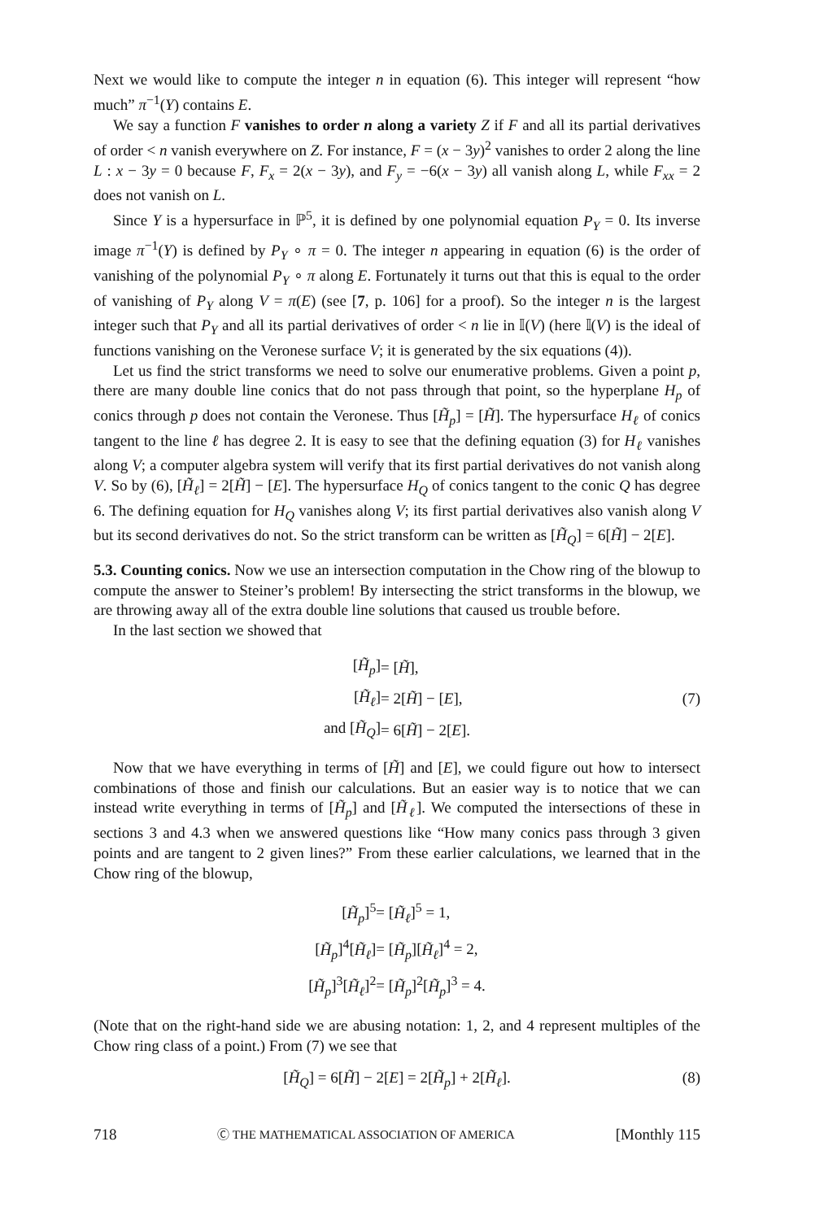Next we would like to compute the integer n in equation (6). This integer will represent “how much” π<sup>−1</sup>(Y) contains E.
We say a function F vanishes to order n along a variety Z if F and all its partial derivatives of order < n vanish everywhere on Z. For instance, F = (x − 3y)<sup>2</sup> vanishes to order 2 along the line L : x − 3y = 0 because F, F<sub>x</sub> = 2(x − 3y), and F<sub>y</sub> = −6(x − 3y) all vanish along L, while F<sub>xx</sub> = 2 does not vanish on L.
Since Y is a hypersurface in ℙ<sup>5</sup>, it is defined by one polynomial equation P<sub>Y</sub> = 0. Its inverse image π<sup>−1</sup>(Y) is defined by P<sub>Y</sub> ∘ π = 0. The integer n appearing in equation (6) is the order of vanishing of the polynomial P<sub>Y</sub> ∘ π along E. Fortunately it turns out that this is equal to the order of vanishing of P<sub>Y</sub> along V = π(E) (see [7, p. 106] for a proof). So the integer n is the largest integer such that P<sub>Y</sub> and all its partial derivatives of order < n lie in 𝕀(V) (here 𝕀(V) is the ideal of functions vanishing on the Veronese surface V; it is generated by the six equations (4)).
Let us find the strict transforms we need to solve our enumerative problems. Given a point p, there are many double line conics that do not pass through that point, so the hyperplane H<sub>p</sub> of conics through p does not contain the Veronese. Thus [H̃<sub>p</sub>] = [H̃]. The hypersurface H<sub>ℓ</sub> of conics tangent to the line ℓ has degree 2. It is easy to see that the defining equation (3) for H<sub>ℓ</sub> vanishes along V; a computer algebra system will verify that its first partial derivatives do not vanish along V. So by (6), [H̃<sub>ℓ</sub>] = 2[H̃] − [E]. The hypersurface H<sub>Q</sub> of conics tangent to the conic Q has degree 6. The defining equation for H<sub>Q</sub> vanishes along V; its first partial derivatives also vanish along V but its second derivatives do not. So the strict transform can be written as [H̃<sub>Q</sub>] = 6[H̃] − 2[E].
5.3. Counting conics. Now we use an intersection computation in the Chow ring of the blowup to compute the answer to Steiner’s problem! By intersecting the strict transforms in the blowup, we are throwing away all of the extra double line solutions that caused us trouble before.
In the last section we showed that
| [ H̃<sub>p</sub> ] | = [ H̃ ], |
| [ H̃<sub>ℓ</sub> ] | = 2[ H̃ ] − [ E ], (7) |
| and [ H̃<sub>Q</sub> ] | = 6[ H̃ ] − 2[ E ]. |
Now that we have everything in terms of [H̃] and [E], we could figure out how to intersect combinations of those and finish our calculations. But an easier way is to notice that we can instead write everything in terms of [H̃<sub>p</sub>] and [H̃<sub>ℓ</sub>]. We computed the intersections of these in sections 3 and 4.3 when we answered questions like “How many conics pass through 3 given points and are tangent to 2 given lines?” From these earlier calculations, we learned that in the Chow ring of the blowup,
| [ H̃<sub>p</sub> ]<sup>5</sup> | = [ H̃<sub>ℓ</sub> ]<sup>5</sup> = 1, |
| [ H̃<sub>p</sub> ]<sup>4</sup>[ H̃<sub>ℓ</sub> ] | = [ H̃<sub>p</sub> ][ H̃<sub>ℓ</sub> ]<sup>4</sup> = 2, |
| [ H̃<sub>p</sub> ]<sup>3</sup>[ H̃<sub>ℓ</sub> ]<sup>2</sup> | = [ H̃<sub>p</sub> ]<sup>2</sup>[ H̃<sub>p</sub> ]<sup>3</sup> = 4. |
(Note that on the right-hand side we are abusing notation: 1, 2, and 4 represent multiples of the Chow ring class of a point.) From (7) we see that
[H̃<sub>Q</sub>] = 6[H̃] − 2[E] = 2[H̃<sub>p</sub>] + 2[H̃<sub>ℓ</sub>]. (8)
718 Ⓒ THE MATHEMATICAL ASSOCIATION OF AMERICA [Monthly 115